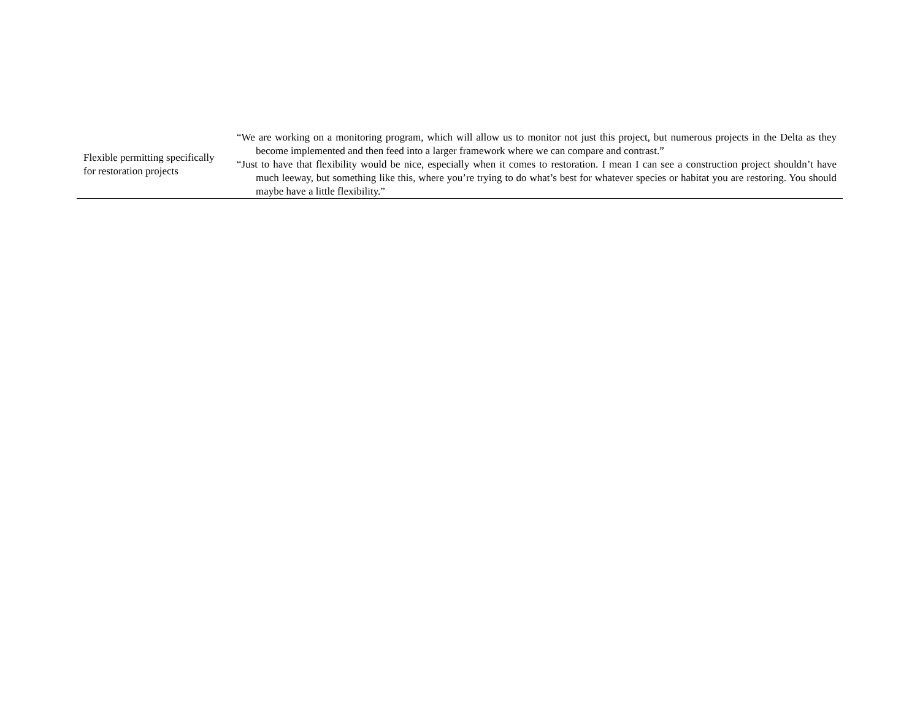| Flexible permitting specifically for restoration projects | “We are working on a monitoring program, which will allow us to monitor not just this project, but numerous projects in the Delta as they become implemented and then feed into a larger framework where we can compare and contrast.” “Just to have that flexibility would be nice, especially when it comes to restoration. I mean I can see a construction project shouldn’t have much leeway, but something like this, where you’re trying to do what’s best for whatever species or habitat you are restoring. You should maybe have a little flexibility.” |